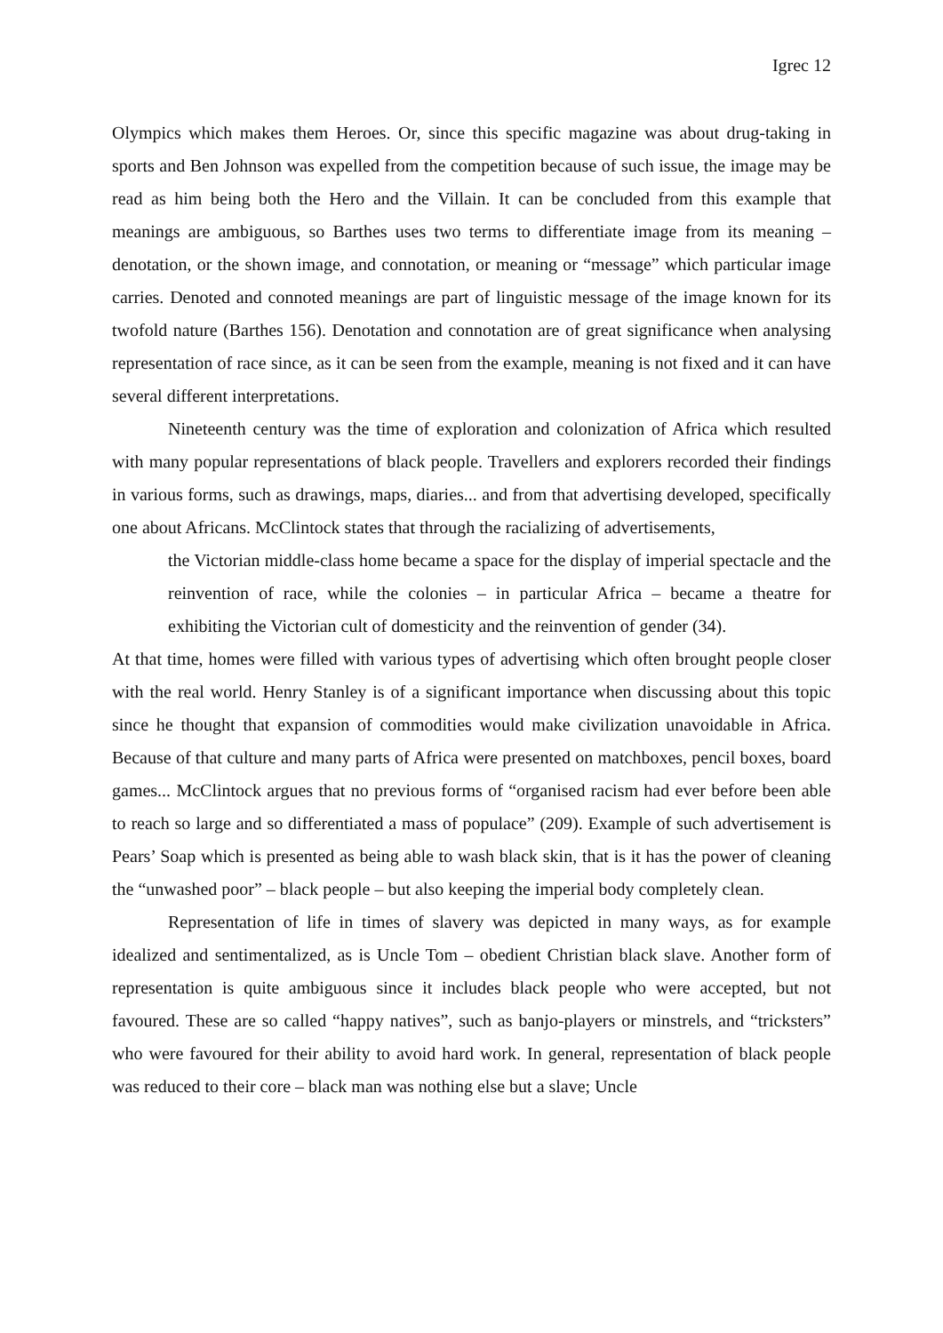Igrec 12
Olympics which makes them Heroes. Or, since this specific magazine was about drug-taking in sports and Ben Johnson was expelled from the competition because of such issue, the image may be read as him being both the Hero and the Villain. It can be concluded from this example that meanings are ambiguous, so Barthes uses two terms to differentiate image from its meaning – denotation, or the shown image, and connotation, or meaning or “message” which particular image carries. Denoted and connoted meanings are part of linguistic message of the image known for its twofold nature (Barthes 156). Denotation and connotation are of great significance when analysing representation of race since, as it can be seen from the example, meaning is not fixed and it can have several different interpretations.
Nineteenth century was the time of exploration and colonization of Africa which resulted with many popular representations of black people. Travellers and explorers recorded their findings in various forms, such as drawings, maps, diaries... and from that advertising developed, specifically one about Africans. McClintock states that through the racializing of advertisements,
the Victorian middle-class home became a space for the display of imperial spectacle and the reinvention of race, while the colonies – in particular Africa – became a theatre for exhibiting the Victorian cult of domesticity and the reinvention of gender (34).
At that time, homes were filled with various types of advertising which often brought people closer with the real world. Henry Stanley is of a significant importance when discussing about this topic since he thought that expansion of commodities would make civilization unavoidable in Africa. Because of that culture and many parts of Africa were presented on matchboxes, pencil boxes, board games... McClintock argues that no previous forms of “organised racism had ever before been able to reach so large and so differentiated a mass of populace” (209). Example of such advertisement is Pears’ Soap which is presented as being able to wash black skin, that is it has the power of cleaning the “unwashed poor” – black people – but also keeping the imperial body completely clean.
Representation of life in times of slavery was depicted in many ways, as for example idealized and sentimentalized, as is Uncle Tom – obedient Christian black slave. Another form of representation is quite ambiguous since it includes black people who were accepted, but not favoured. These are so called “happy natives”, such as banjo-players or minstrels, and “tricksters” who were favoured for their ability to avoid hard work. In general, representation of black people was reduced to their core – black man was nothing else but a slave; Uncle